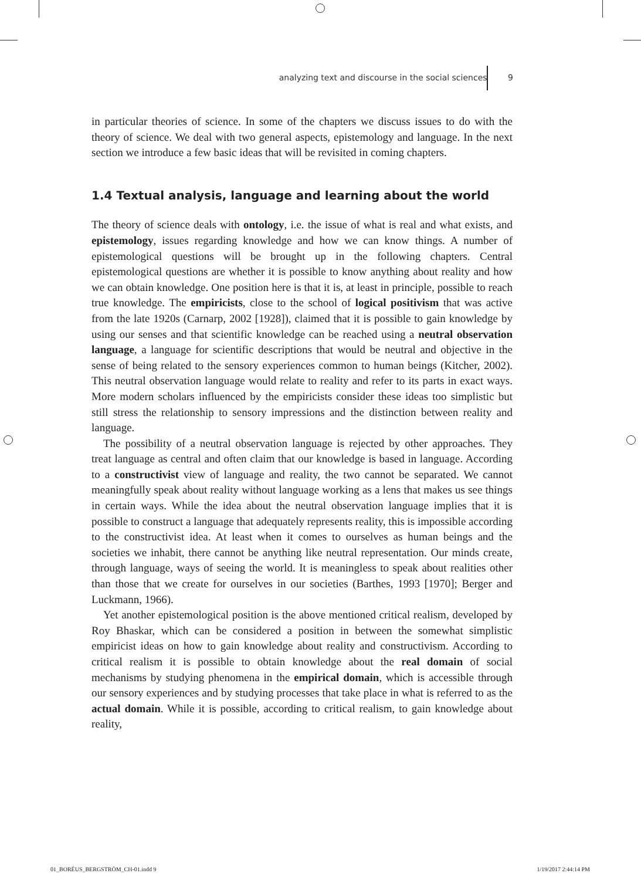analyzing text and discourse in the social sciences 9
in particular theories of science. In some of the chapters we discuss issues to do with the theory of science. We deal with two general aspects, epistemology and language. In the next section we introduce a few basic ideas that will be revisited in coming chapters.
1.4 Textual analysis, language and learning about the world
The theory of science deals with ontology, i.e. the issue of what is real and what exists, and epistemology, issues regarding knowledge and how we can know things. A number of epistemological questions will be brought up in the following chapters. Central epistemological questions are whether it is possible to know anything about reality and how we can obtain knowledge. One position here is that it is, at least in principle, possible to reach true knowledge. The empiricists, close to the school of logical positivism that was active from the late 1920s (Carnarp, 2002 [1928]), claimed that it is possible to gain knowledge by using our senses and that scientific knowledge can be reached using a neutral observation language, a language for scientific descriptions that would be neutral and objective in the sense of being related to the sensory experiences common to human beings (Kitcher, 2002). This neutral observation language would relate to reality and refer to its parts in exact ways. More modern scholars influenced by the empiricists consider these ideas too simplistic but still stress the relationship to sensory impressions and the distinction between reality and language.
The possibility of a neutral observation language is rejected by other approaches. They treat language as central and often claim that our knowledge is based in language. According to a constructivist view of language and reality, the two cannot be separated. We cannot meaningfully speak about reality without language working as a lens that makes us see things in certain ways. While the idea about the neutral observation language implies that it is possible to construct a language that adequately represents reality, this is impossible according to the constructivist idea. At least when it comes to ourselves as human beings and the societies we inhabit, there cannot be anything like neutral representation. Our minds create, through language, ways of seeing the world. It is meaningless to speak about realities other than those that we create for ourselves in our societies (Barthes, 1993 [1970]; Berger and Luckmann, 1966).
Yet another epistemological position is the above mentioned critical realism, developed by Roy Bhaskar, which can be considered a position in between the somewhat simplistic empiricist ideas on how to gain knowledge about reality and constructivism. According to critical realism it is possible to obtain knowledge about the real domain of social mechanisms by studying phenomena in the empirical domain, which is accessible through our sensory experiences and by studying processes that take place in what is referred to as the actual domain. While it is possible, according to critical realism, to gain knowledge about reality,
01_BORÉUS_BERGSTRÖM_CH-01.indd 9 1/19/2017 2:44:14 PM